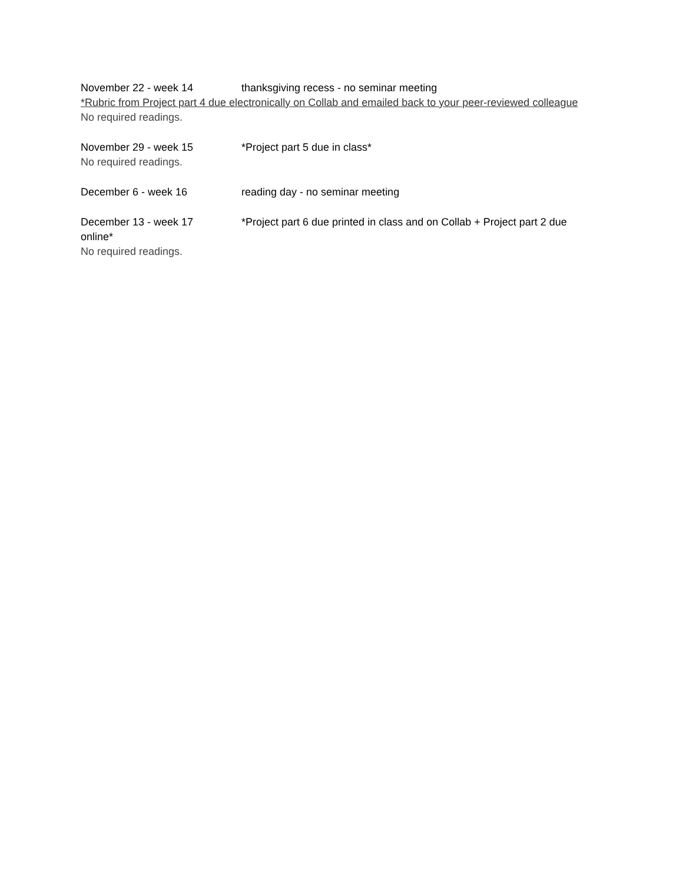November 22 - week 14 thanksgiving recess - no seminar meeting
*Rubric from Project part 4 due electronically on Collab and emailed back to your peer-reviewed colleague
No required readings.
November 29 - week 15 *Project part 5 due in class*
No required readings.
December 6 - week 16 reading day - no seminar meeting
December 13 - week 17 *Project part 6 due printed in class and on Collab + Project part 2 due
online*
No required readings.